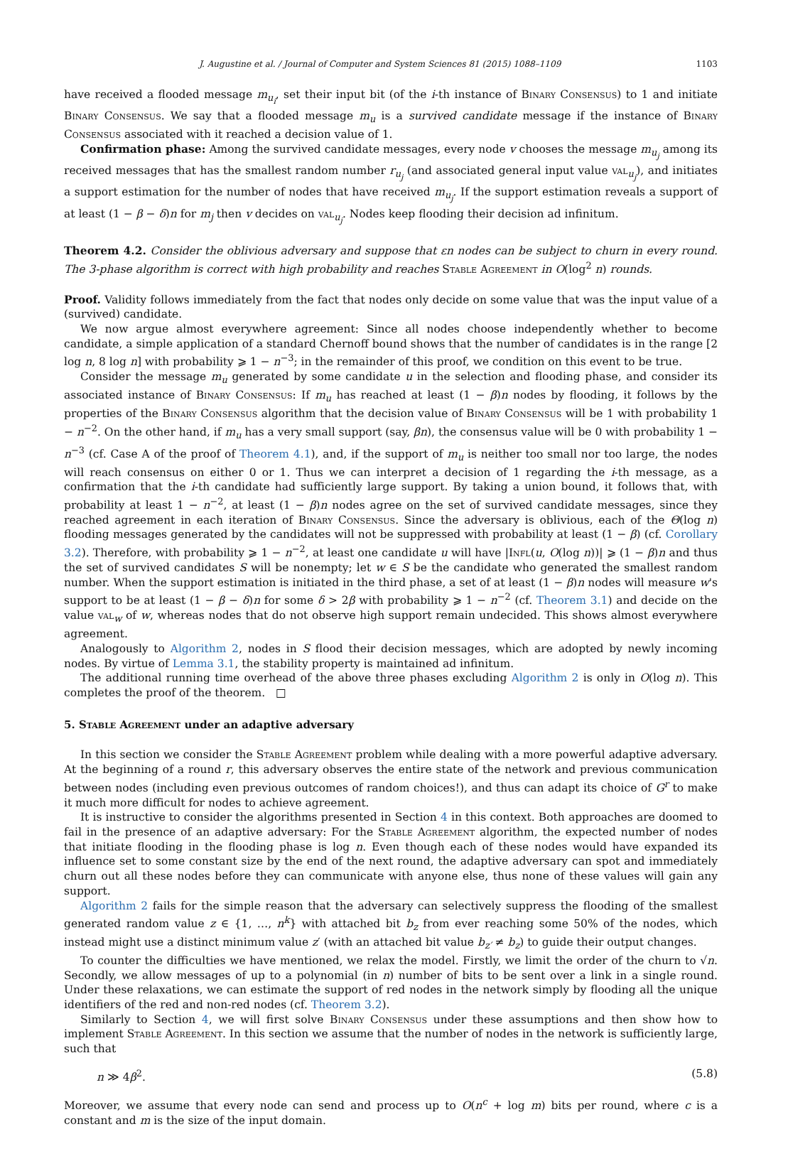J. Augustine et al. / Journal of Computer and System Sciences 81 (2015) 1088–1109 1103
have received a flooded message m<sub>u<sub>i</sub></sub>, set their input bit (of the i-th instance of Binary Consensus) to 1 and initiate Binary Consensus. We say that a flooded message m<sub>u</sub> is a survived candidate message if the instance of Binary Consensus associated with it reached a decision value of 1.
Confirmation phase: Among the survived candidate messages, every node v chooses the message m<sub>u<sub>j</sub></sub> among its received messages that has the smallest random number r<sub>u<sub>j</sub></sub> (and associated general input value val<sub>u<sub>j</sub></sub>), and initiates a support estimation for the number of nodes that have received m<sub>u<sub>j</sub></sub>. If the support estimation reveals a support of at least (1 − β − δ)n for m<sub>j</sub> then v decides on val<sub>u<sub>j</sub></sub>. Nodes keep flooding their decision ad infinitum.
Theorem 4.2. Consider the oblivious adversary and suppose that εn nodes can be subject to churn in every round. The 3-phase algorithm is correct with high probability and reaches Stable Agreement in O(log<sup>2</sup> n) rounds.
Proof. Validity follows immediately from the fact that nodes only decide on some value that was the input value of a (survived) candidate.
We now argue almost everywhere agreement: Since all nodes choose independently whether to become candidate, a simple application of a standard Chernoff bound shows that the number of candidates is in the range [2 log n, 8 log n] with probability ⩾ 1 − n<sup>−3</sup>; in the remainder of this proof, we condition on this event to be true.
Consider the message m<sub>u</sub> generated by some candidate u in the selection and flooding phase, and consider its associated instance of Binary Consensus: If m<sub>u</sub> has reached at least (1 − β)n nodes by flooding, it follows by the properties of the Binary Consensus algorithm that the decision value of Binary Consensus will be 1 with probability 1 − n<sup>−2</sup>. On the other hand, if m<sub>u</sub> has a very small support (say, βn), the consensus value will be 0 with probability 1 − n<sup>−3</sup> (cf. Case A of the proof of Theorem 4.1), and, if the support of m<sub>u</sub> is neither too small nor too large, the nodes will reach consensus on either 0 or 1. Thus we can interpret a decision of 1 regarding the i-th message, as a confirmation that the i-th candidate had sufficiently large support. By taking a union bound, it follows that, with probability at least 1 − n<sup>−2</sup>, at least (1 − β)n nodes agree on the set of survived candidate messages, since they reached agreement in each iteration of Binary Consensus. Since the adversary is oblivious, each of the Θ(log n) flooding messages generated by the candidates will not be suppressed with probability at least (1 − β) (cf. Corollary 3.2). Therefore, with probability ⩾ 1 − n<sup>−2</sup>, at least one candidate u will have |Infl(u, O(log n))| ⩾ (1 − β)n and thus the set of survived candidates S will be nonempty; let w ∈ S be the candidate who generated the smallest random number. When the support estimation is initiated in the third phase, a set of at least (1 − β)n nodes will measure w's support to be at least (1 − β − δ)n for some δ > 2β with probability ⩾ 1 − n<sup>−2</sup> (cf. Theorem 3.1) and decide on the value val<sub>w</sub> of w, whereas nodes that do not observe high support remain undecided. This shows almost everywhere agreement.
Analogously to Algorithm 2, nodes in S flood their decision messages, which are adopted by newly incoming nodes. By virtue of Lemma 3.1, the stability property is maintained ad infinitum.
The additional running time overhead of the above three phases excluding Algorithm 2 is only in O(log n). This completes the proof of the theorem. □
5. Stable Agreement under an adaptive adversary
In this section we consider the Stable Agreement problem while dealing with a more powerful adaptive adversary. At the beginning of a round r, this adversary observes the entire state of the network and previous communication between nodes (including even previous outcomes of random choices!), and thus can adapt its choice of G<sup>r</sup> to make it much more difficult for nodes to achieve agreement.
It is instructive to consider the algorithms presented in Section 4 in this context. Both approaches are doomed to fail in the presence of an adaptive adversary: For the Stable Agreement algorithm, the expected number of nodes that initiate flooding in the flooding phase is log n. Even though each of these nodes would have expanded its influence set to some constant size by the end of the next round, the adaptive adversary can spot and immediately churn out all these nodes before they can communicate with anyone else, thus none of these values will gain any support.
Algorithm 2 fails for the simple reason that the adversary can selectively suppress the flooding of the smallest generated random value z ∈ {1, …, n<sup>k</sup>} with attached bit b<sub>z</sub> from ever reaching some 50% of the nodes, which instead might use a distinct minimum value z′ (with an attached bit value b<sub>z′</sub> ≠ b<sub>z</sub>) to guide their output changes.
To counter the difficulties we have mentioned, we relax the model. Firstly, we limit the order of the churn to √n. Secondly, we allow messages of up to a polynomial (in n) number of bits to be sent over a link in a single round. Under these relaxations, we can estimate the support of red nodes in the network simply by flooding all the unique identifiers of the red and non-red nodes (cf. Theorem 3.2).
Similarly to Section 4, we will first solve Binary Consensus under these assumptions and then show how to implement Stable Agreement. In this section we assume that the number of nodes in the network is sufficiently large, such that
n ≫ 4β<sup>2</sup>. (5.8)
Moreover, we assume that every node can send and process up to O(n<sup>c</sup> + log m) bits per round, where c is a constant and m is the size of the input domain.